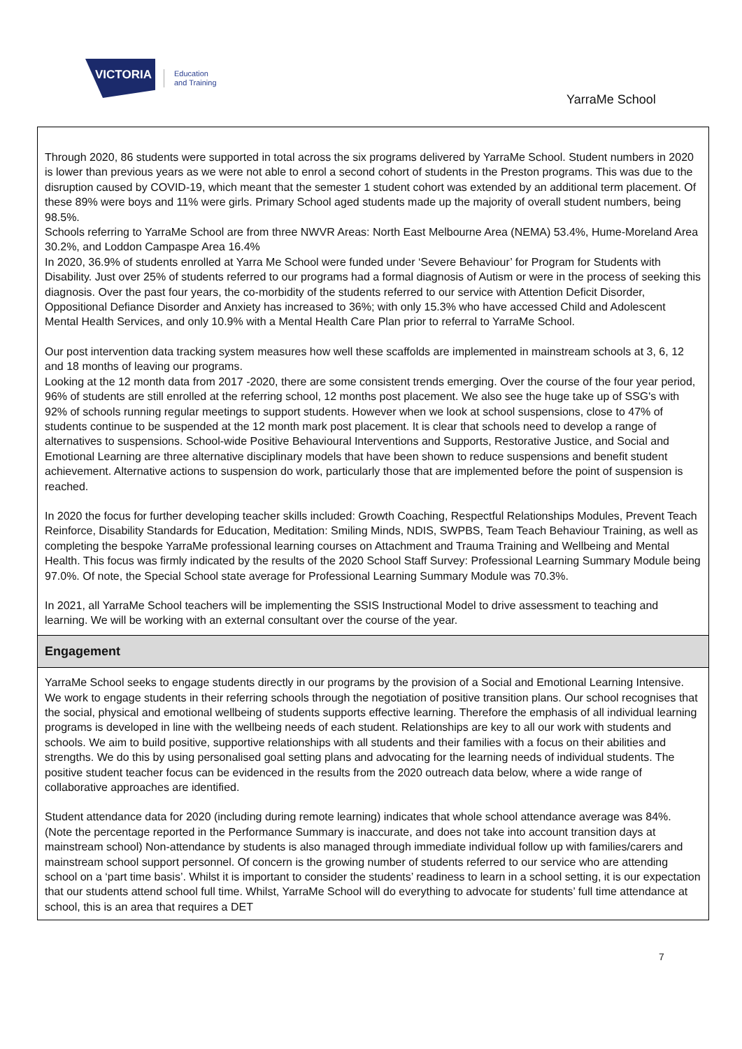VICTORIA
Education
and Training
YarraMe School
Through 2020, 86 students were supported in total across the six programs delivered by YarraMe School. Student numbers in 2020 is lower than previous years as we were not able to enrol a second cohort of students in the Preston programs. This was due to the disruption caused by COVID-19, which meant that the semester 1 student cohort was extended by an additional term placement. Of these 89% were boys and 11% were girls. Primary School aged students made up the majority of overall student numbers, being 98.5%.
Schools referring to YarraMe School are from three NWVR Areas: North East Melbourne Area (NEMA) 53.4%, Hume-Moreland Area 30.2%, and Loddon Campaspe Area 16.4%
In 2020, 36.9% of students enrolled at Yarra Me School were funded under ‘Severe Behaviour’ for Program for Students with Disability. Just over 25% of students referred to our programs had a formal diagnosis of Autism or were in the process of seeking this diagnosis. Over the past four years, the co-morbidity of the students referred to our service with Attention Deficit Disorder, Oppositional Defiance Disorder and Anxiety has increased to 36%; with only 15.3% who have accessed Child and Adolescent Mental Health Services, and only 10.9% with a Mental Health Care Plan prior to referral to YarraMe School.
Our post intervention data tracking system measures how well these scaffolds are implemented in mainstream schools at 3, 6, 12 and 18 months of leaving our programs.
Looking at the 12 month data from 2017 -2020, there are some consistent trends emerging. Over the course of the four year period, 96% of students are still enrolled at the referring school, 12 months post placement. We also see the huge take up of SSG's with 92% of schools running regular meetings to support students. However when we look at school suspensions, close to 47% of students continue to be suspended at the 12 month mark post placement. It is clear that schools need to develop a range of alternatives to suspensions. School-wide Positive Behavioural Interventions and Supports, Restorative Justice, and Social and Emotional Learning are three alternative disciplinary models that have been shown to reduce suspensions and benefit student achievement. Alternative actions to suspension do work, particularly those that are implemented before the point of suspension is reached.
In 2020 the focus for further developing teacher skills included: Growth Coaching, Respectful Relationships Modules, Prevent Teach Reinforce, Disability Standards for Education, Meditation: Smiling Minds, NDIS, SWPBS, Team Teach Behaviour Training, as well as completing the bespoke YarraMe professional learning courses on Attachment and Trauma Training and Wellbeing and Mental Health. This focus was firmly indicated by the results of the 2020 School Staff Survey: Professional Learning Summary Module being 97.0%. Of note, the Special School state average for Professional Learning Summary Module was 70.3%.
In 2021, all YarraMe School teachers will be implementing the SSIS Instructional Model to drive assessment to teaching and learning. We will be working with an external consultant over the course of the year.
Engagement
YarraMe School seeks to engage students directly in our programs by the provision of a Social and Emotional Learning Intensive. We work to engage students in their referring schools through the negotiation of positive transition plans. Our school recognises that the social, physical and emotional wellbeing of students supports effective learning. Therefore the emphasis of all individual learning programs is developed in line with the wellbeing needs of each student. Relationships are key to all our work with students and schools. We aim to build positive, supportive relationships with all students and their families with a focus on their abilities and strengths. We do this by using personalised goal setting plans and advocating for the learning needs of individual students. The positive student teacher focus can be evidenced in the results from the 2020 outreach data below, where a wide range of collaborative approaches are identified.
Student attendance data for 2020 (including during remote learning) indicates that whole school attendance average was 84%. (Note the percentage reported in the Performance Summary is inaccurate, and does not take into account transition days at mainstream school) Non-attendance by students is also managed through immediate individual follow up with families/carers and mainstream school support personnel. Of concern is the growing number of students referred to our service who are attending school on a ‘part time basis’. Whilst it is important to consider the students’ readiness to learn in a school setting, it is our expectation that our students attend school full time. Whilst, YarraMe School will do everything to advocate for students’ full time attendance at school, this is an area that requires a DET
7